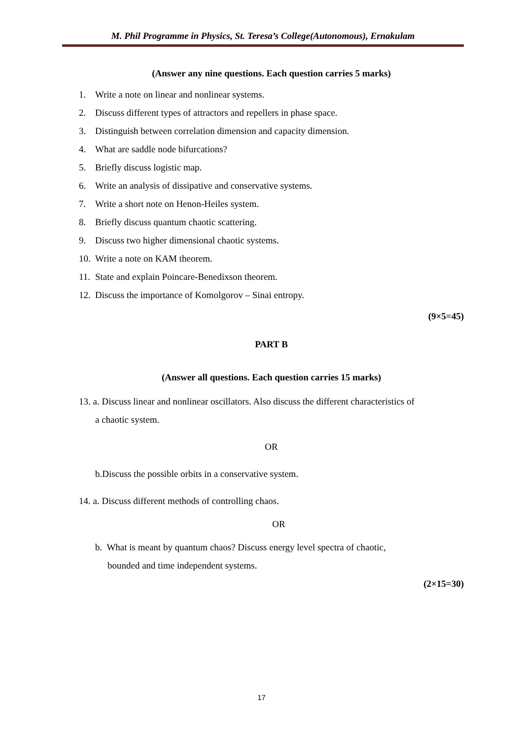M. Phil Programme in Physics, St. Teresa’s College(Autonomous), Ernakulam
(Answer any nine questions. Each question carries 5 marks)
1. Write a note on linear and nonlinear systems.
2. Discuss different types of attractors and repellers in phase space.
3. Distinguish between correlation dimension and capacity dimension.
4. What are saddle node bifurcations?
5. Briefly discuss logistic map.
6. Write an analysis of dissipative and conservative systems.
7. Write a short note on Henon-Heiles system.
8. Briefly discuss quantum chaotic scattering.
9. Discuss two higher dimensional chaotic systems.
10. Write a note on KAM theorem.
11. State and explain Poincare-Benedixson theorem.
12. Discuss the importance of Komolgorov – Sinai entropy.
(9×5=45)
PART B
(Answer all questions. Each question carries 15 marks)
13. a. Discuss linear and nonlinear oscillators. Also discuss the different characteristics of
a chaotic system.
OR
b.Discuss the possible orbits in a conservative system.
14. a. Discuss different methods of controlling chaos.
OR
b. What is meant by quantum chaos? Discuss energy level spectra of chaotic,
bounded and time independent systems.
(2×15=30)
17